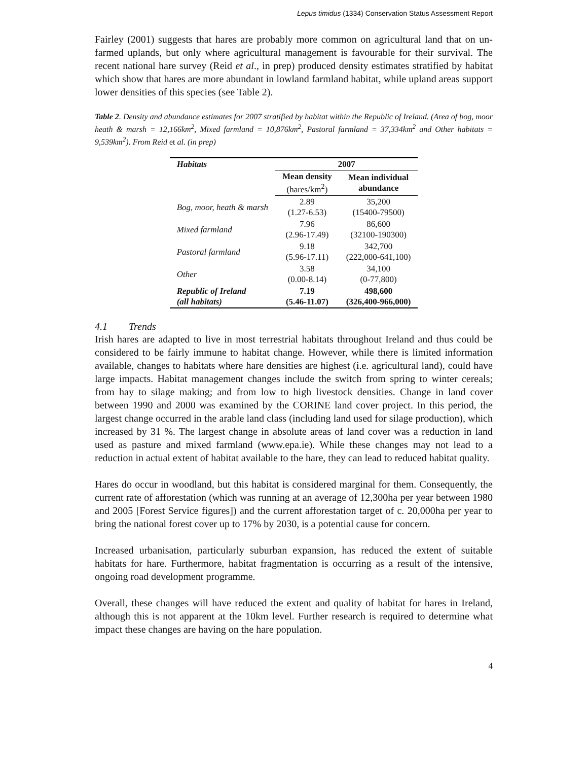Lepus timidus (1334) Conservation Status Assessment Report
Fairley (2001) suggests that hares are probably more common on agricultural land that on un-farmed uplands, but only where agricultural management is favourable for their survival. The recent national hare survey (Reid et al., in prep) produced density estimates stratified by habitat which show that hares are more abundant in lowland farmland habitat, while upland areas support lower densities of this species (see Table 2).
Table 2. Density and abundance estimates for 2007 stratified by habitat within the Republic of Ireland. (Area of bog, moor heath & marsh = 12,166km<sup>2</sup>, Mixed farmland = 10,876km<sup>2</sup>, Pastoral farmland = 37,334km<sup>2</sup> and Other habitats = 9,539km<sup>2</sup>). From Reid et al. (in prep)
| Habitats | 2007 | |
| --- | --- | --- |
| | Mean density (hares/km<sup>2</sup>) | Mean individual abundance |
| Bog, moor, heath & marsh | 2.89 (1.27-6.53) | 35,200 (15400-79500) |
| Mixed farmland | 7.96 (2.96-17.49) | 86,600 (32100-190300) |
| Pastoral farmland | 9.18 (5.96-17.11) | 342,700 (222,000-641,100) |
| Other | 3.58 (0.00-8.14) | 34,100 (0-77,800) |
| Republic of Ireland (all habitats) | 7.19 (5.46-11.07) | 498,600 (326,400-966,000) |
4.1 Trends
Irish hares are adapted to live in most terrestrial habitats throughout Ireland and thus could be considered to be fairly immune to habitat change. However, while there is limited information available, changes to habitats where hare densities are highest (i.e. agricultural land), could have large impacts. Habitat management changes include the switch from spring to winter cereals; from hay to silage making; and from low to high livestock densities. Change in land cover between 1990 and 2000 was examined by the CORINE land cover project. In this period, the largest change occurred in the arable land class (including land used for silage production), which increased by 31 %. The largest change in absolute areas of land cover was a reduction in land used as pasture and mixed farmland (www.epa.ie). While these changes may not lead to a reduction in actual extent of habitat available to the hare, they can lead to reduced habitat quality.
Hares do occur in woodland, but this habitat is considered marginal for them. Consequently, the current rate of afforestation (which was running at an average of 12,300ha per year between 1980 and 2005 [Forest Service figures]) and the current afforestation target of c. 20,000ha per year to bring the national forest cover up to 17% by 2030, is a potential cause for concern.
Increased urbanisation, particularly suburban expansion, has reduced the extent of suitable habitats for hare. Furthermore, habitat fragmentation is occurring as a result of the intensive, ongoing road development programme.
Overall, these changes will have reduced the extent and quality of habitat for hares in Ireland, although this is not apparent at the 10km level. Further research is required to determine what impact these changes are having on the hare population.
4